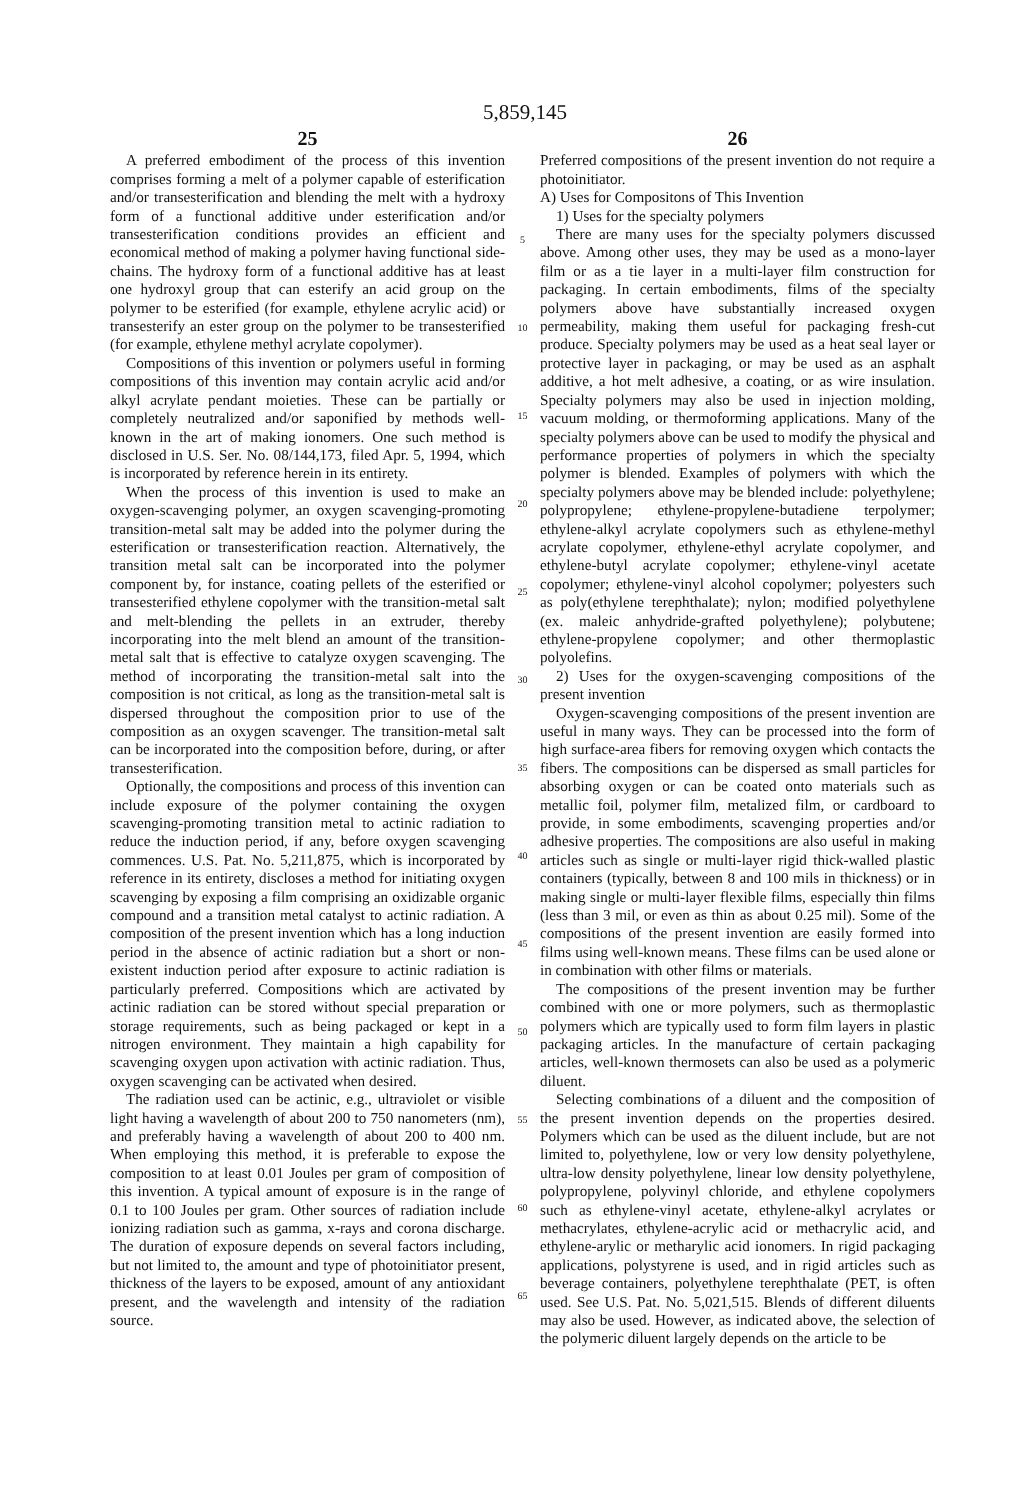5,859,145
25
A preferred embodiment of the process of this invention comprises forming a melt of a polymer capable of esterification and/or transesterification and blending the melt with a hydroxy form of a functional additive under esterification and/or transesterification conditions provides an efficient and economical method of making a polymer having functional side-chains. The hydroxy form of a functional additive has at least one hydroxyl group that can esterify an acid group on the polymer to be esterified (for example, ethylene acrylic acid) or transesterify an ester group on the polymer to be transesterified (for example, ethylene methyl acrylate copolymer).
Compositions of this invention or polymers useful in forming compositions of this invention may contain acrylic acid and/or alkyl acrylate pendant moieties. These can be partially or completely neutralized and/or saponified by methods well-known in the art of making ionomers. One such method is disclosed in U.S. Ser. No. 08/144,173, filed Apr. 5, 1994, which is incorporated by reference herein in its entirety.
When the process of this invention is used to make an oxygen-scavenging polymer, an oxygen scavenging-promoting transition-metal salt may be added into the polymer during the esterification or transesterification reaction. Alternatively, the transition metal salt can be incorporated into the polymer component by, for instance, coating pellets of the esterified or transesterified ethylene copolymer with the transition-metal salt and melt-blending the pellets in an extruder, thereby incorporating into the melt blend an amount of the transition-metal salt that is effective to catalyze oxygen scavenging. The method of incorporating the transition-metal salt into the composition is not critical, as long as the transition-metal salt is dispersed throughout the composition prior to use of the composition as an oxygen scavenger. The transition-metal salt can be incorporated into the composition before, during, or after transesterification.
Optionally, the compositions and process of this invention can include exposure of the polymer containing the oxygen scavenging-promoting transition metal to actinic radiation to reduce the induction period, if any, before oxygen scavenging commences. U.S. Pat. No. 5,211,875, which is incorporated by reference in its entirety, discloses a method for initiating oxygen scavenging by exposing a film comprising an oxidizable organic compound and a transition metal catalyst to actinic radiation. A composition of the present invention which has a long induction period in the absence of actinic radiation but a short or non-existent induction period after exposure to actinic radiation is particularly preferred. Compositions which are activated by actinic radiation can be stored without special preparation or storage requirements, such as being packaged or kept in a nitrogen environment. They maintain a high capability for scavenging oxygen upon activation with actinic radiation. Thus, oxygen scavenging can be activated when desired.
The radiation used can be actinic, e.g., ultraviolet or visible light having a wavelength of about 200 to 750 nanometers (nm), and preferably having a wavelength of about 200 to 400 nm. When employing this method, it is preferable to expose the composition to at least 0.01 Joules per gram of composition of this invention. A typical amount of exposure is in the range of 0.1 to 100 Joules per gram. Other sources of radiation include ionizing radiation such as gamma, x-rays and corona discharge. The duration of exposure depends on several factors including, but not limited to, the amount and type of photoinitiator present, thickness of the layers to be exposed, amount of any antioxidant present, and the wavelength and intensity of the radiation source.
5
10
15
20
25
30
35
40
45
50
55
60
65
26
Preferred compositions of the present invention do not require a photoinitiator.
A) Uses for Compositons of This Invention
1) Uses for the specialty polymers
There are many uses for the specialty polymers discussed above. Among other uses, they may be used as a mono-layer film or as a tie layer in a multi-layer film construction for packaging. In certain embodiments, films of the specialty polymers above have substantially increased oxygen permeability, making them useful for packaging fresh-cut produce. Specialty polymers may be used as a heat seal layer or protective layer in packaging, or may be used as an asphalt additive, a hot melt adhesive, a coating, or as wire insulation. Specialty polymers may also be used in injection molding, vacuum molding, or thermoforming applications. Many of the specialty polymers above can be used to modify the physical and performance properties of polymers in which the specialty polymer is blended. Examples of polymers with which the specialty polymers above may be blended include: polyethylene; polypropylene; ethylene-propylene-butadiene terpolymer; ethylene-alkyl acrylate copolymers such as ethylene-methyl acrylate copolymer, ethylene-ethyl acrylate copolymer, and ethylene-butyl acrylate copolymer; ethylene-vinyl acetate copolymer; ethylene-vinyl alcohol copolymer; polyesters such as poly(ethylene terephthalate); nylon; modified polyethylene (ex. maleic anhydride-grafted polyethylene); polybutene; ethylene-propylene copolymer; and other thermoplastic polyolefins.
2) Uses for the oxygen-scavenging compositions of the present invention
Oxygen-scavenging compositions of the present invention are useful in many ways. They can be processed into the form of high surface-area fibers for removing oxygen which contacts the fibers. The compositions can be dispersed as small particles for absorbing oxygen or can be coated onto materials such as metallic foil, polymer film, metalized film, or cardboard to provide, in some embodiments, scavenging properties and/or adhesive properties. The compositions are also useful in making articles such as single or multi-layer rigid thick-walled plastic containers (typically, between 8 and 100 mils in thickness) or in making single or multi-layer flexible films, especially thin films (less than 3 mil, or even as thin as about 0.25 mil). Some of the compositions of the present invention are easily formed into films using well-known means. These films can be used alone or in combination with other films or materials.
The compositions of the present invention may be further combined with one or more polymers, such as thermoplastic polymers which are typically used to form film layers in plastic packaging articles. In the manufacture of certain packaging articles, well-known thermosets can also be used as a polymeric diluent.
Selecting combinations of a diluent and the composition of the present invention depends on the properties desired. Polymers which can be used as the diluent include, but are not limited to, polyethylene, low or very low density polyethylene, ultra-low density polyethylene, linear low density polyethylene, polypropylene, polyvinyl chloride, and ethylene copolymers such as ethylene-vinyl acetate, ethylene-alkyl acrylates or methacrylates, ethylene-acrylic acid or methacrylic acid, and ethylene-arylic or metharylic acid ionomers. In rigid packaging applications, polystyrene is used, and in rigid articles such as beverage containers, polyethylene terephthalate (PET, is often used. See U.S. Pat. No. 5,021,515. Blends of different diluents may also be used. However, as indicated above, the selection of the polymeric diluent largely depends on the article to be